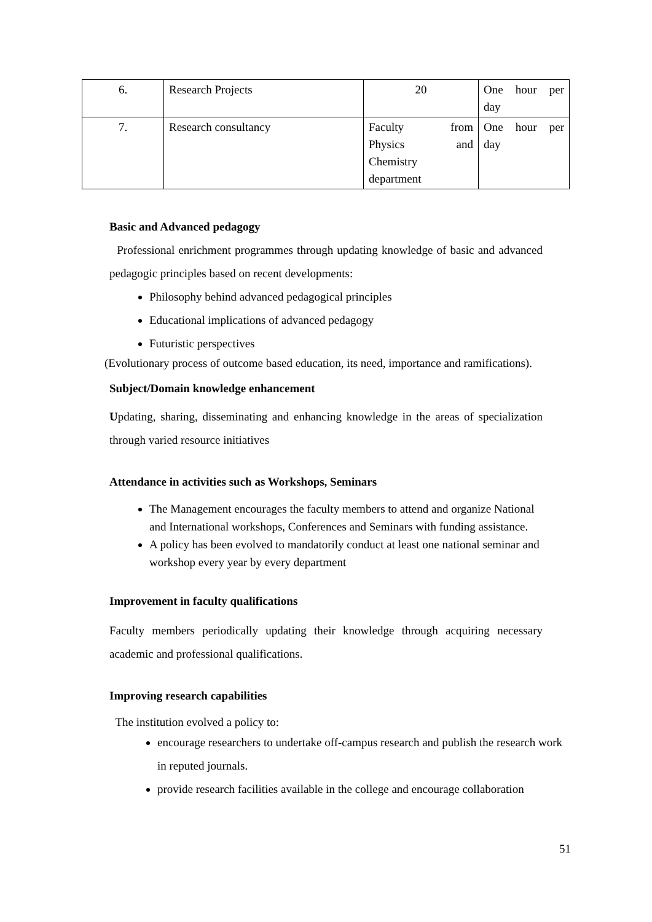| 6. | Research Projects | 20 | One hour per day |
| 7. | Research consultancy | Faculty from Physics and Chemistry department | One hour per day |
Basic and Advanced pedagogy
Professional enrichment programmes through updating knowledge of basic and advanced pedagogic principles based on recent developments:
Philosophy behind advanced pedagogical principles
Educational implications of advanced pedagogy
Futuristic perspectives
(Evolutionary process of outcome based education, its need, importance and ramifications).
Subject/Domain knowledge enhancement
Updating, sharing, disseminating and enhancing knowledge in the areas of specialization through varied resource initiatives
Attendance in activities such as Workshops, Seminars
The Management encourages the faculty members to attend and organize National and International workshops, Conferences and Seminars with funding assistance.
A policy has been evolved to mandatorily conduct at least one national seminar and workshop every year by every department
Improvement in faculty qualifications
Faculty members periodically updating their knowledge through acquiring necessary academic and professional qualifications.
Improving research capabilities
The institution evolved a policy to:
encourage researchers to undertake off-campus research and publish the research work in reputed journals.
provide research facilities available in the college and encourage collaboration
51